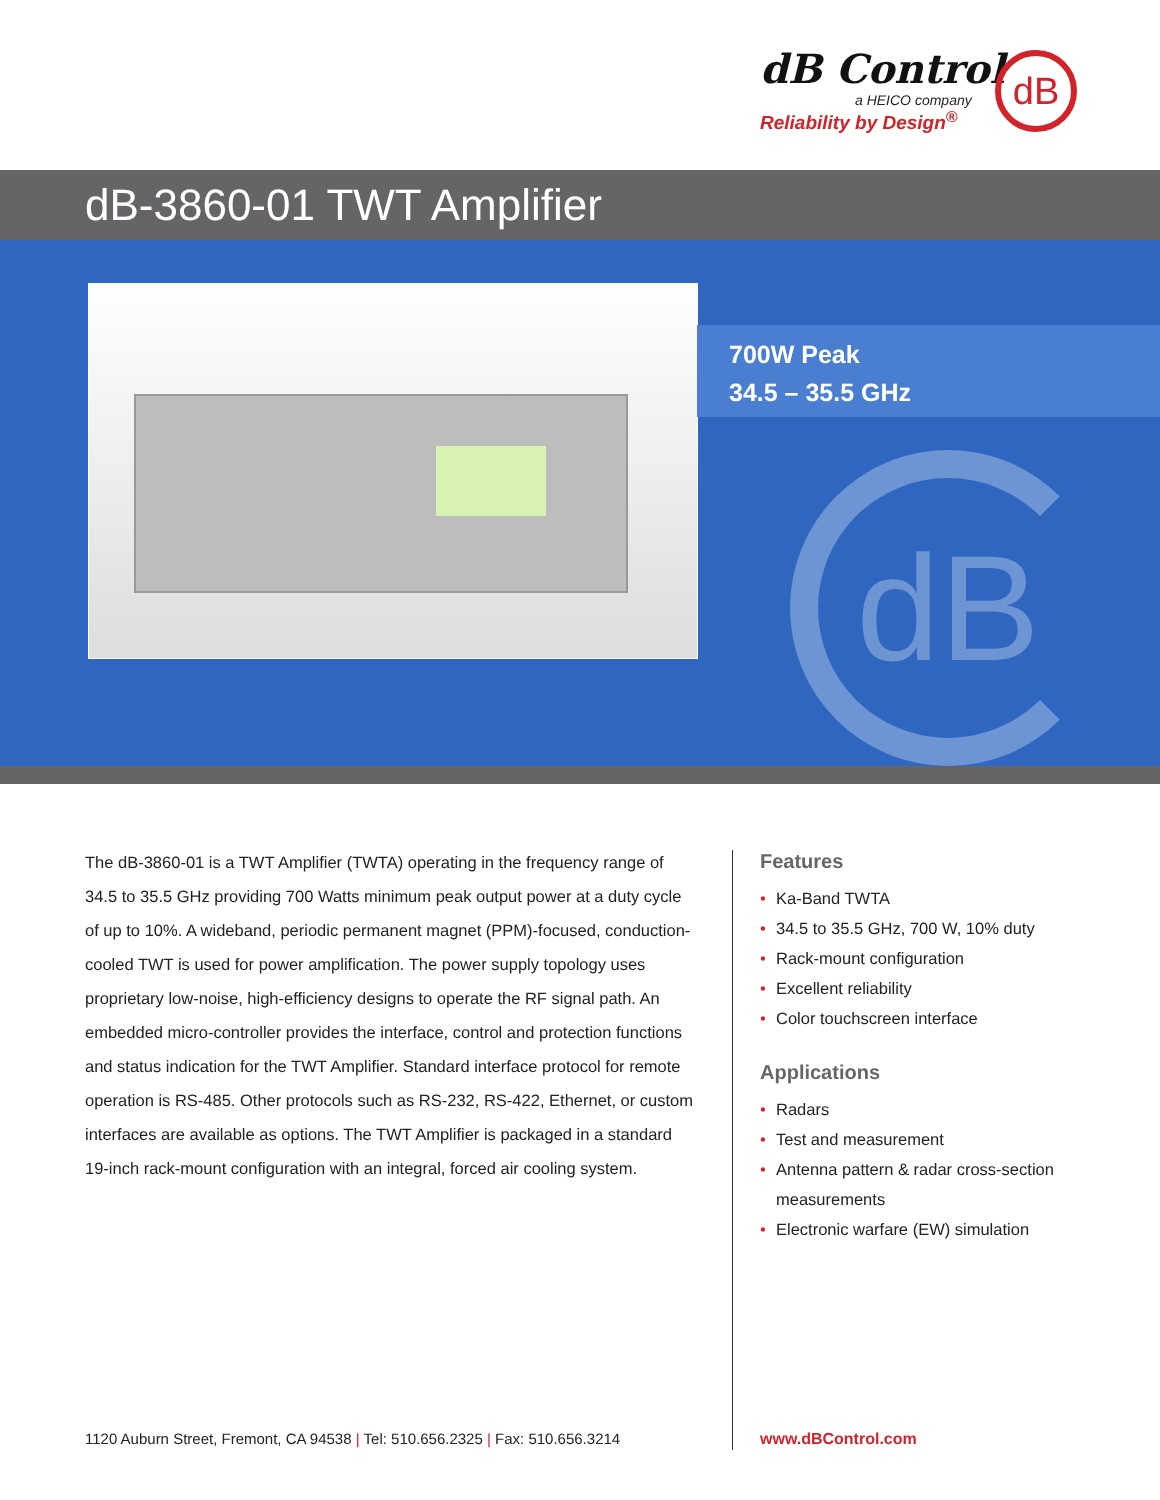dB Control
a HEICO company
Reliability by Design<sup>®</sup>
dB
dB-3860-01 TWT Amplifier
700W Peak
34.5 – 35.5 GHz
dB
The dB-3860-01 is a TWT Amplifier (TWTA) operating in the frequency range of 34.5 to 35.5 GHz providing 700 Watts minimum peak output power at a duty cycle of up to 10%. A wideband, periodic permanent magnet (PPM)-focused, conduction-cooled TWT is used for power amplification. The power supply topology uses proprietary low-noise, high-efficiency designs to operate the RF signal path. An embedded micro-controller provides the interface, control and protection functions and status indication for the TWT Amplifier. Standard interface protocol for remote operation is RS-485. Other protocols such as RS-232, RS-422, Ethernet, or custom interfaces are available as options. The TWT Amplifier is packaged in a standard 19-inch rack-mount configuration with an integral, forced air cooling system.
Features
• Ka-Band TWTA
• 34.5 to 35.5 GHz, 700 W, 10% duty
• Rack-mount configuration
• Excellent reliability
• Color touchscreen interface
Applications
• Radars
• Test and measurement
• Antenna pattern & radar cross-section measurements
• Electronic warfare (EW) simulation
1120 Auburn Street, Fremont, CA 94538 | Tel: 510.656.2325 | Fax: 510.656.3214
www.dBControl.com